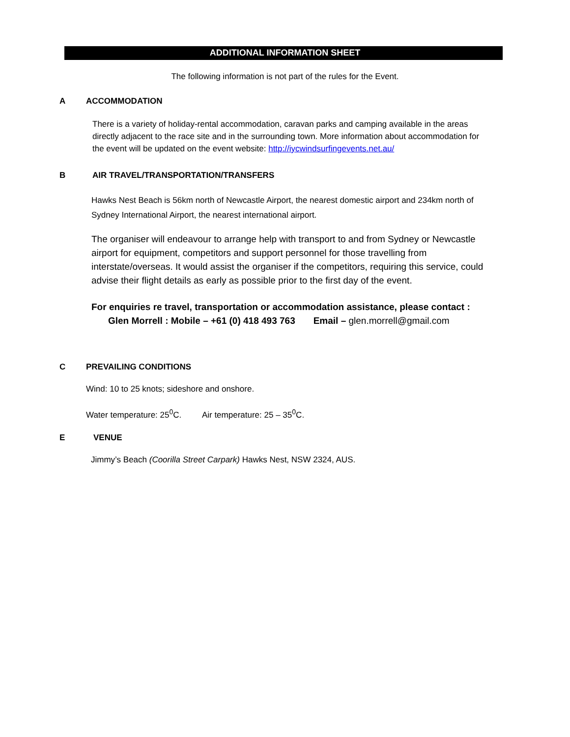ADDITIONAL INFORMATION SHEET
The following information is not part of the rules for the Event.
A ACCOMMODATION
There is a variety of holiday-rental accommodation, caravan parks and camping available in the areas directly adjacent to the race site and in the surrounding town. More information about accommodation for the event will be updated on the event website: http://iycwindsurfingevents.net.au/
B AIR TRAVEL/TRANSPORTATION/TRANSFERS
Hawks Nest Beach is 56km north of Newcastle Airport, the nearest domestic airport and 234km north of Sydney International Airport, the nearest international airport.
The organiser will endeavour to arrange help with transport to and from Sydney or Newcastle airport for equipment, competitors and support personnel for those travelling from interstate/overseas. It would assist the organiser if the competitors, requiring this service, could advise their flight details as early as possible prior to the first day of the event.
For enquiries re travel, transportation or accommodation assistance, please contact :
Glen Morrell : Mobile – +61 (0) 418 493 763 Email – glen.morrell@gmail.com
C PREVAILING CONDITIONS
Wind: 10 to 25 knots; sideshore and onshore.
Water temperature: 25<sup>0</sup>C. Air temperature: 25 – 35<sup>0</sup>C.
E VENUE
Jimmy’s Beach (Coorilla Street Carpark) Hawks Nest, NSW 2324, AUS.